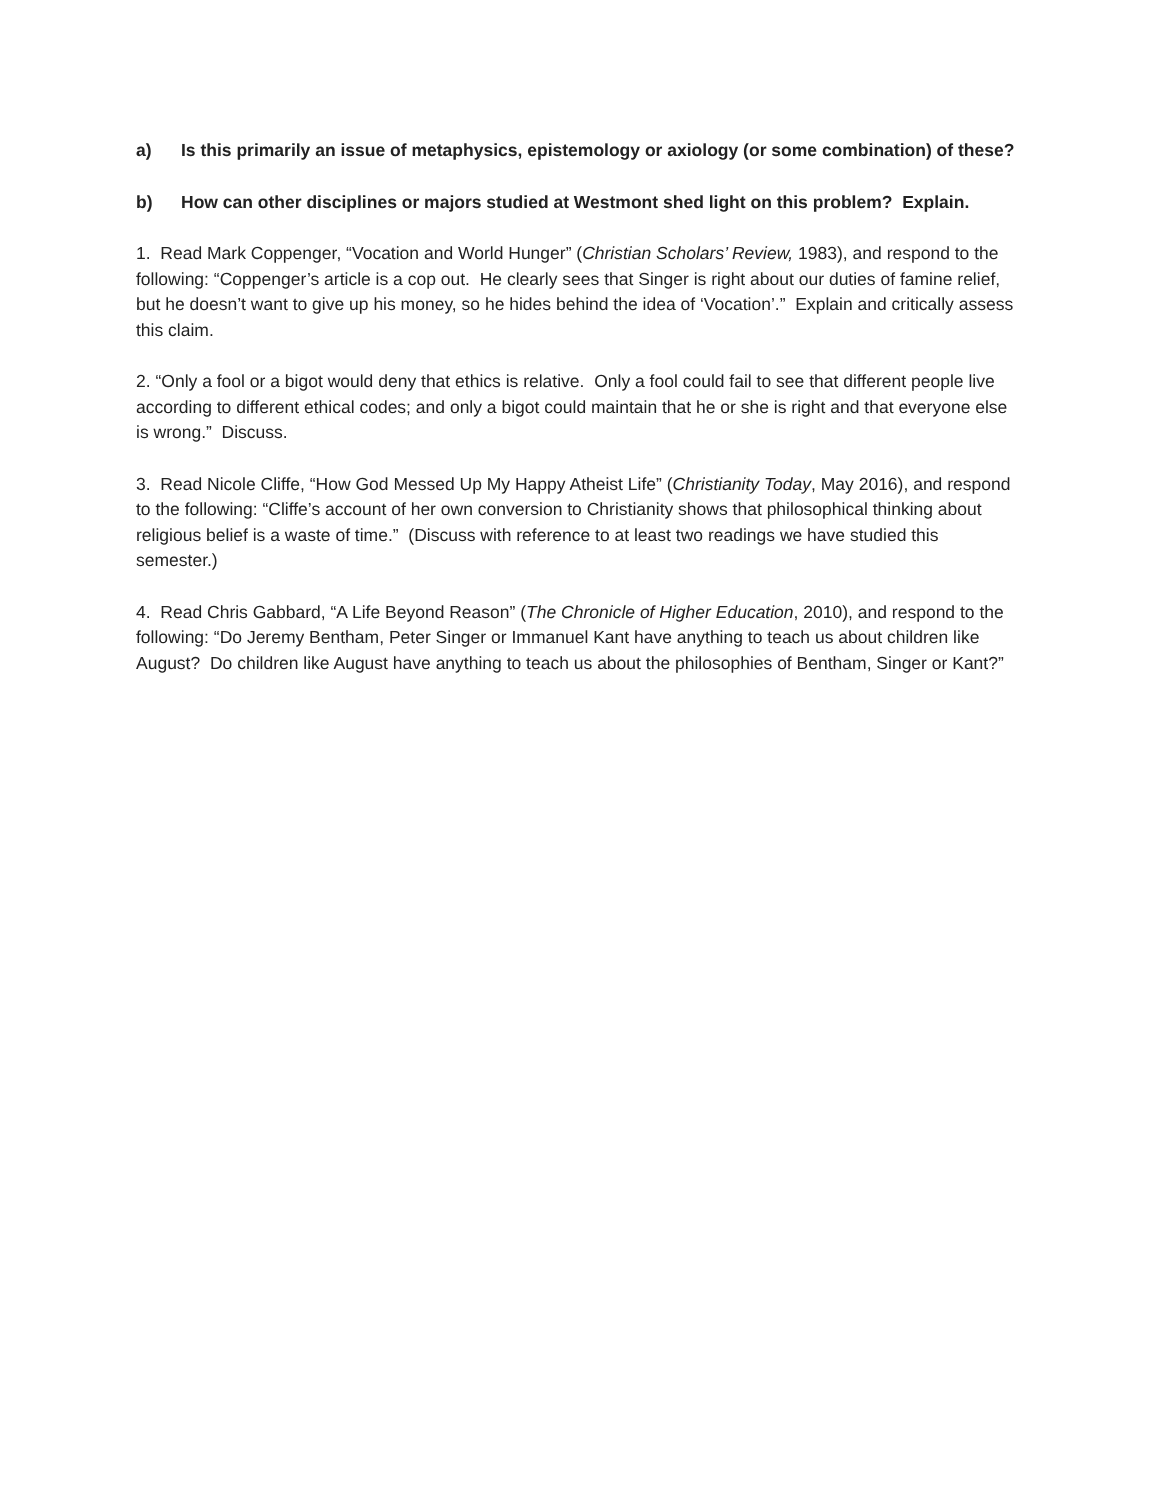a) Is this primarily an issue of metaphysics, epistemology or axiology (or some combination) of these?
b) How can other disciplines or majors studied at Westmont shed light on this problem? Explain.
1. Read Mark Coppenger, “Vocation and World Hunger” (Christian Scholars’ Review, 1983), and respond to the following: “Coppenger’s article is a cop out. He clearly sees that Singer is right about our duties of famine relief, but he doesn’t want to give up his money, so he hides behind the idea of ‘Vocation’.” Explain and critically assess this claim.
2. “Only a fool or a bigot would deny that ethics is relative. Only a fool could fail to see that different people live according to different ethical codes; and only a bigot could maintain that he or she is right and that everyone else is wrong.” Discuss.
3. Read Nicole Cliffe, “How God Messed Up My Happy Atheist Life” (Christianity Today, May 2016), and respond to the following: “Cliffe’s account of her own conversion to Christianity shows that philosophical thinking about religious belief is a waste of time.” (Discuss with reference to at least two readings we have studied this semester.)
4. Read Chris Gabbard, “A Life Beyond Reason” (The Chronicle of Higher Education, 2010), and respond to the following: “Do Jeremy Bentham, Peter Singer or Immanuel Kant have anything to teach us about children like August? Do children like August have anything to teach us about the philosophies of Bentham, Singer or Kant?”